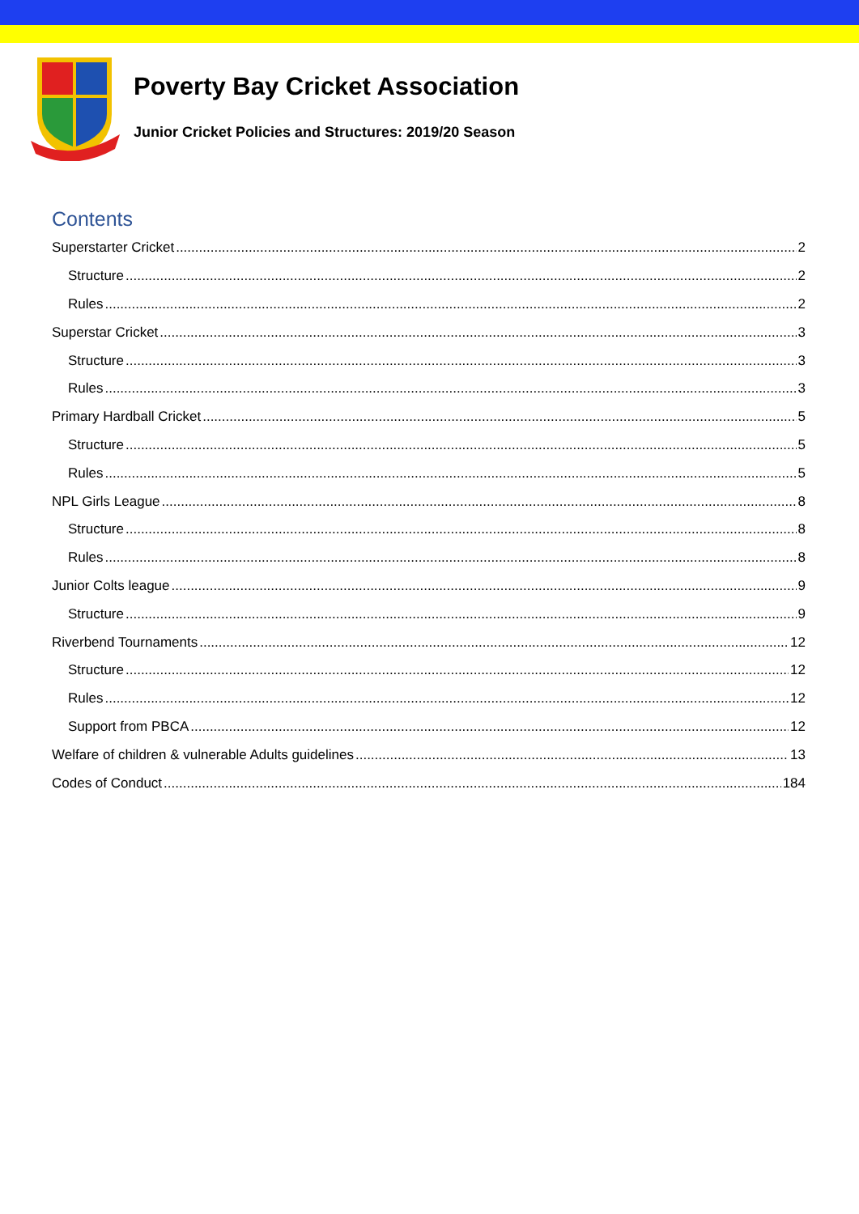Poverty Bay Cricket Association
Junior Cricket Policies and Structures: 2019/20 Season
Contents
Superstarter Cricket 2
Structure 2
Rules 2
Superstar Cricket 3
Structure 3
Rules 3
Primary Hardball Cricket 5
Structure 5
Rules 5
NPL Girls League 8
Structure 8
Rules 8
Junior Colts league 9
Structure 9
Riverbend Tournaments 12
Structure 12
Rules 12
Support from PBCA 12
Welfare of children & vulnerable Adults guidelines 13
Codes of Conduct 184